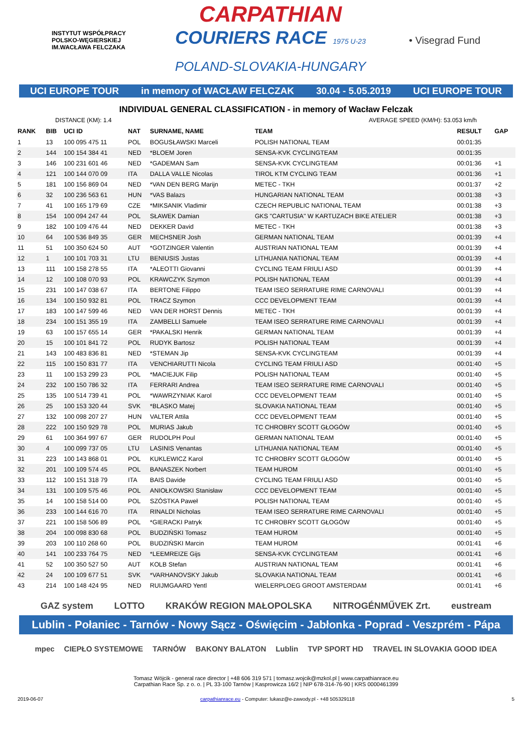INSTYTUT WSPÓŁPRACY POLSKO-WĘGIERSKIEJ
IM.WACŁAWA FELCZAKA
CARPATHIAN
COURIERS RACE 1975 U-23
POLAND-SLOVAKIA-HUNGARY
• Visegrad Fund
UCI EUROPE TOUR in memory of WACŁAW FELCZAK 30.04 - 5.05.2019 UCI EUROPE TOUR
INDIVIDUAL GENERAL CLASSIFICATION - in memory of Wacław Felczak
DISTANCE (KM): 1.4 AVERAGE SPEED (KM/H): 53.053 km/h
| RANK | BIB | UCI ID | NAT | SURNAME, NAME | TEAM | RESULT | GAP |
| --- | --- | --- | --- | --- | --- | --- | --- |
| 1 | 13 | 100 095 475 11 | POL | BOGUSŁAWSKI Marceli | POLISH NATIONAL TEAM | 00:01:35 | |
| 2 | 144 | 100 154 384 41 | NED | *BLOEM Joren | SENSA-KVK CYCLINGTEAM | 00:01:35 | |
| 3 | 146 | 100 231 601 46 | NED | *GADEMAN Sam | SENSA-KVK CYCLINGTEAM | 00:01:36 | +1 |
| 4 | 121 | 100 144 070 09 | ITA | DALLA VALLE Nicolas | TIROL KTM CYCLING TEAM | 00:01:36 | +1 |
| 5 | 181 | 100 156 869 04 | NED | *VAN DEN BERG Marijn | METEC - TKH | 00:01:37 | +2 |
| 6 | 32 | 100 236 563 61 | HUN | *VAS Balazs | HUNGARIAN NATIONAL TEAM | 00:01:38 | +3 |
| 7 | 41 | 100 165 179 69 | CZE | *MIKSANIK Vladimir | CZECH REPUBLIC NATIONAL TEAM | 00:01:38 | +3 |
| 8 | 154 | 100 094 247 44 | POL | SŁAWEK Damian | GKS "CARTUSIA" W KARTUZACH BIKE ATELIER | 00:01:38 | +3 |
| 9 | 182 | 100 109 476 44 | NED | DEKKER David | METEC - TKH | 00:01:38 | +3 |
| 10 | 64 | 100 536 849 35 | GER | MECHSNER Josh | GERMAN NATIONAL TEAM | 00:01:39 | +4 |
| 11 | 51 | 100 350 624 50 | AUT | *GOTZINGER Valentin | AUSTRIAN NATIONAL TEAM | 00:01:39 | +4 |
| 12 | 1 | 100 101 703 31 | LTU | BENIUSIS Justas | LITHUANIA NATIONAL TEAM | 00:01:39 | +4 |
| 13 | 111 | 100 158 278 55 | ITA | *ALEOTTI Giovanni | CYCLING TEAM FRIULI ASD | 00:01:39 | +4 |
| 14 | 12 | 100 108 070 93 | POL | KRAWCZYK Szymon | POLISH NATIONAL TEAM | 00:01:39 | +4 |
| 15 | 231 | 100 147 038 67 | ITA | BERTONE Filippo | TEAM ISEO SERRATURE RIME CARNOVALI | 00:01:39 | +4 |
| 16 | 134 | 100 150 932 81 | POL | TRACZ Szymon | CCC DEVELOPMENT TEAM | 00:01:39 | +4 |
| 17 | 183 | 100 147 599 46 | NED | VAN DER HORST Dennis | METEC - TKH | 00:01:39 | +4 |
| 18 | 234 | 100 151 355 19 | ITA | ZAMBELLI Samuele | TEAM ISEO SERRATURE RIME CARNOVALI | 00:01:39 | +4 |
| 19 | 63 | 100 157 655 14 | GER | *PAKALSKI Henrik | GERMAN NATIONAL TEAM | 00:01:39 | +4 |
| 20 | 15 | 100 101 841 72 | POL | RUDYK Bartosz | POLISH NATIONAL TEAM | 00:01:39 | +4 |
| 21 | 143 | 100 483 836 81 | NED | *STEMAN Jip | SENSA-KVK CYCLINGTEAM | 00:01:39 | +4 |
| 22 | 115 | 100 150 831 77 | ITA | VENCHIARUTTI Nicola | CYCLING TEAM FRIULI ASD | 00:01:40 | +5 |
| 23 | 11 | 100 153 299 23 | POL | *MACIEJUK Filip | POLISH NATIONAL TEAM | 00:01:40 | +5 |
| 24 | 232 | 100 150 786 32 | ITA | FERRARI Andrea | TEAM ISEO SERRATURE RIME CARNOVALI | 00:01:40 | +5 |
| 25 | 135 | 100 514 739 41 | POL | *WAWRZYNIAK Karol | CCC DEVELOPMENT TEAM | 00:01:40 | +5 |
| 26 | 25 | 100 153 320 44 | SVK | *BLASKO Matej | SLOVAKIA NATIONAL TEAM | 00:01:40 | +5 |
| 27 | 132 | 100 098 207 27 | HUN | VALTER Attila | CCC DEVELOPMENT TEAM | 00:01:40 | +5 |
| 28 | 222 | 100 150 929 78 | POL | MURIAS Jakub | TC CHROBRY SCOTT GŁOGÓW | 00:01:40 | +5 |
| 29 | 61 | 100 364 997 67 | GER | RUDOLPH Poul | GERMAN NATIONAL TEAM | 00:01:40 | +5 |
| 30 | 4 | 100 099 737 05 | LTU | LASINIS Venantas | LITHUANIA NATIONAL TEAM | 00:01:40 | +5 |
| 31 | 223 | 100 143 868 01 | POL | KUKLEWICZ Karol | TC CHROBRY SCOTT GŁOGÓW | 00:01:40 | +5 |
| 32 | 201 | 100 109 574 45 | POL | BANASZEK Norbert | TEAM HUROM | 00:01:40 | +5 |
| 33 | 112 | 100 151 318 79 | ITA | BAIS Davide | CYCLING TEAM FRIULI ASD | 00:01:40 | +5 |
| 34 | 131 | 100 109 575 46 | POL | ANIOŁKOWSKI Stanisław | CCC DEVELOPMENT TEAM | 00:01:40 | +5 |
| 35 | 14 | 100 158 514 00 | POL | SZÓSTKA Paweł | POLISH NATIONAL TEAM | 00:01:40 | +5 |
| 36 | 233 | 100 144 616 70 | ITA | RINALDI Nicholas | TEAM ISEO SERRATURE RIME CARNOVALI | 00:01:40 | +5 |
| 37 | 221 | 100 158 506 89 | POL | *GIERACKI Patryk | TC CHROBRY SCOTT GŁOGÓW | 00:01:40 | +5 |
| 38 | 204 | 100 098 830 68 | POL | BUDZIŃSKI Tomasz | TEAM HUROM | 00:01:40 | +5 |
| 39 | 203 | 100 110 268 60 | POL | BUDZIŃSKI Marcin | TEAM HUROM | 00:01:41 | +6 |
| 40 | 141 | 100 233 764 75 | NED | *LEEMREIZE Gijs | SENSA-KVK CYCLINGTEAM | 00:01:41 | +6 |
| 41 | 52 | 100 350 527 50 | AUT | KOLB Stefan | AUSTRIAN NATIONAL TEAM | 00:01:41 | +6 |
| 42 | 24 | 100 109 677 51 | SVK | *VARHANOVSKY Jakub | SLOVAKIA NATIONAL TEAM | 00:01:41 | +6 |
| 43 | 214 | 100 148 424 95 | NED | RUIJMGAARD Yentl | WIELERPLOEG GROOT AMSTERDAM | 00:01:41 | +6 |
GAZ system LOTTO KRAKÓW REGION MAŁOPOLSKA NITROGÉNMŰVEK Zrt. eustream
Lublin - Połaniec - Tarnów - Nowy Sącz - Oświęcim - Jabłonka - Poprad - Veszprém - Pápa
mpec CIEPŁO SYSTEMOWE TARNÓW BAKONY BALATON Lublin TVP SPORT HD TRAVEL IN SLOVAKIA GOOD IDEA
Tomasz Wójcik - general race director | +48 606 319 571 | tomasz.wojcik@mzkol.pl | www.carpathianrace.eu
Carpathian Race Sp. z o. o. | PL 33-100 Tarnów | Kasprowicza 16/2 | NIP 678-314-76-90 | KRS 0000461399
2019-06-07 carpathianrace.eu - Computer: lukasz@e-zawody.pl - +48 505329118 5